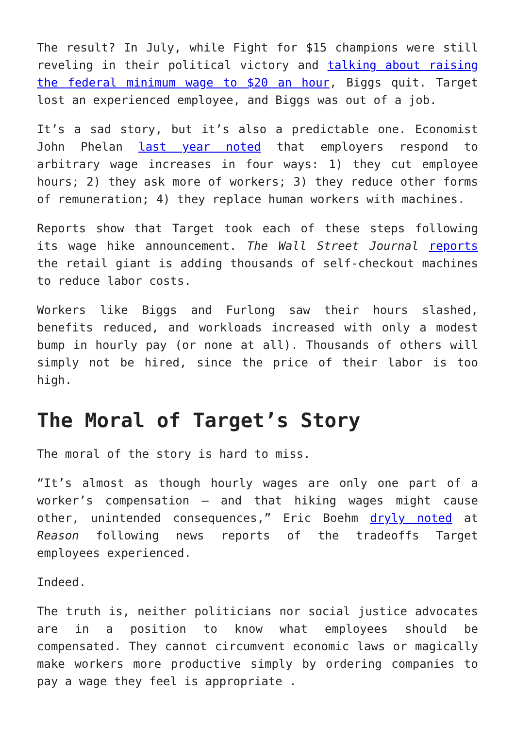The result? In July, while Fight for $15 champions were still reveling in their political victory and talking about raising the federal minimum wage to $20 an hour, Biggs quit. Target lost an experienced employee, and Biggs was out of a job.
It’s a sad story, but it’s also a predictable one. Economist John Phelan last year noted that employers respond to arbitrary wage increases in four ways: 1) they cut employee hours; 2) they ask more of workers; 3) they reduce other forms of remuneration; 4) they replace human workers with machines.
Reports show that Target took each of these steps following its wage hike announcement. The Wall Street Journal reports the retail giant is adding thousands of self-checkout machines to reduce labor costs.
Workers like Biggs and Furlong saw their hours slashed, benefits reduced, and workloads increased with only a modest bump in hourly pay (or none at all). Thousands of others will simply not be hired, since the price of their labor is too high.
The Moral of Target’s Story
The moral of the story is hard to miss.
“It’s almost as though hourly wages are only one part of a worker’s compensation — and that hiking wages might cause other, unintended consequences,” Eric Boehm dryly noted at Reason following news reports of the tradeoffs Target employees experienced.
Indeed.
The truth is, neither politicians nor social justice advocates are in a position to know what employees should be compensated. They cannot circumvent economic laws or magically make workers more productive simply by ordering companies to pay a wage they feel is appropriate .